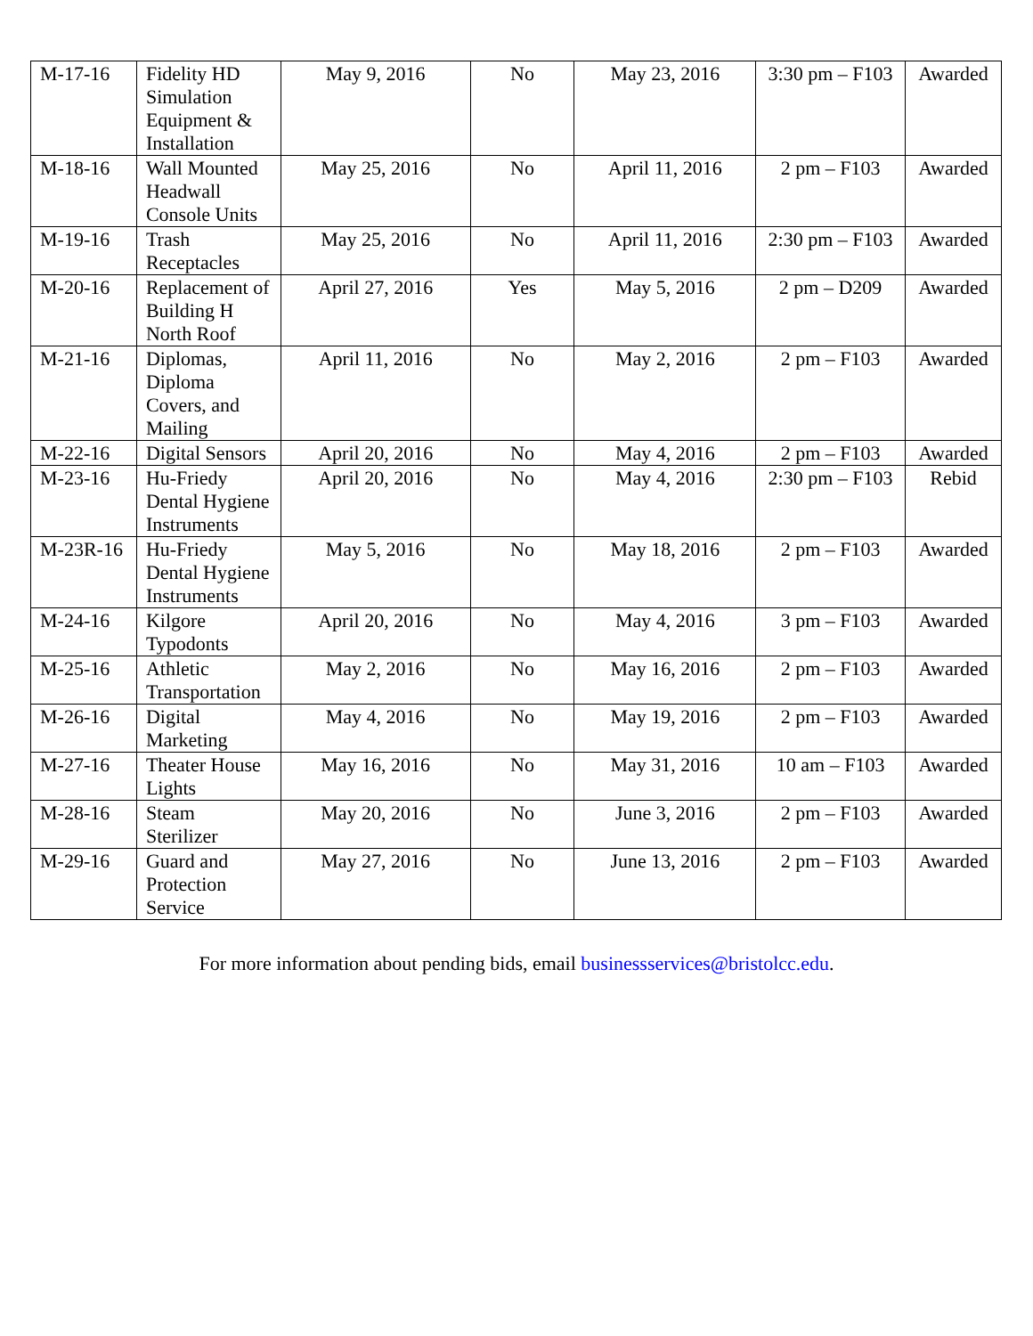| M-17-16 | Fidelity HD Simulation Equipment & Installation | May 9, 2016 | No | May 23, 2016 | 3:30 pm – F103 | Awarded |
| M-18-16 | Wall Mounted Headwall Console Units | May 25, 2016 | No | April 11, 2016 | 2 pm – F103 | Awarded |
| M-19-16 | Trash Receptacles | May 25, 2016 | No | April 11, 2016 | 2:30 pm – F103 | Awarded |
| M-20-16 | Replacement of Building H North Roof | April 27, 2016 | Yes | May 5, 2016 | 2 pm – D209 | Awarded |
| M-21-16 | Diplomas, Diploma Covers, and Mailing | April 11, 2016 | No | May 2, 2016 | 2 pm – F103 | Awarded |
| M-22-16 | Digital Sensors | April 20, 2016 | No | May 4, 2016 | 2 pm – F103 | Awarded |
| M-23-16 | Hu-Friedy Dental Hygiene Instruments | April 20, 2016 | No | May 4, 2016 | 2:30 pm – F103 | Rebid |
| M-23R-16 | Hu-Friedy Dental Hygiene Instruments | May 5, 2016 | No | May 18, 2016 | 2 pm – F103 | Awarded |
| M-24-16 | Kilgore Typodonts | April 20, 2016 | No | May 4, 2016 | 3 pm – F103 | Awarded |
| M-25-16 | Athletic Transportation | May 2, 2016 | No | May 16, 2016 | 2 pm – F103 | Awarded |
| M-26-16 | Digital Marketing | May 4, 2016 | No | May 19, 2016 | 2 pm – F103 | Awarded |
| M-27-16 | Theater House Lights | May 16, 2016 | No | May 31, 2016 | 10 am – F103 | Awarded |
| M-28-16 | Steam Sterilizer | May 20, 2016 | No | June 3, 2016 | 2 pm – F103 | Awarded |
| M-29-16 | Guard and Protection Service | May 27, 2016 | No | June 13, 2016 | 2 pm – F103 | Awarded |
For more information about pending bids, email businessservices@bristolcc.edu.